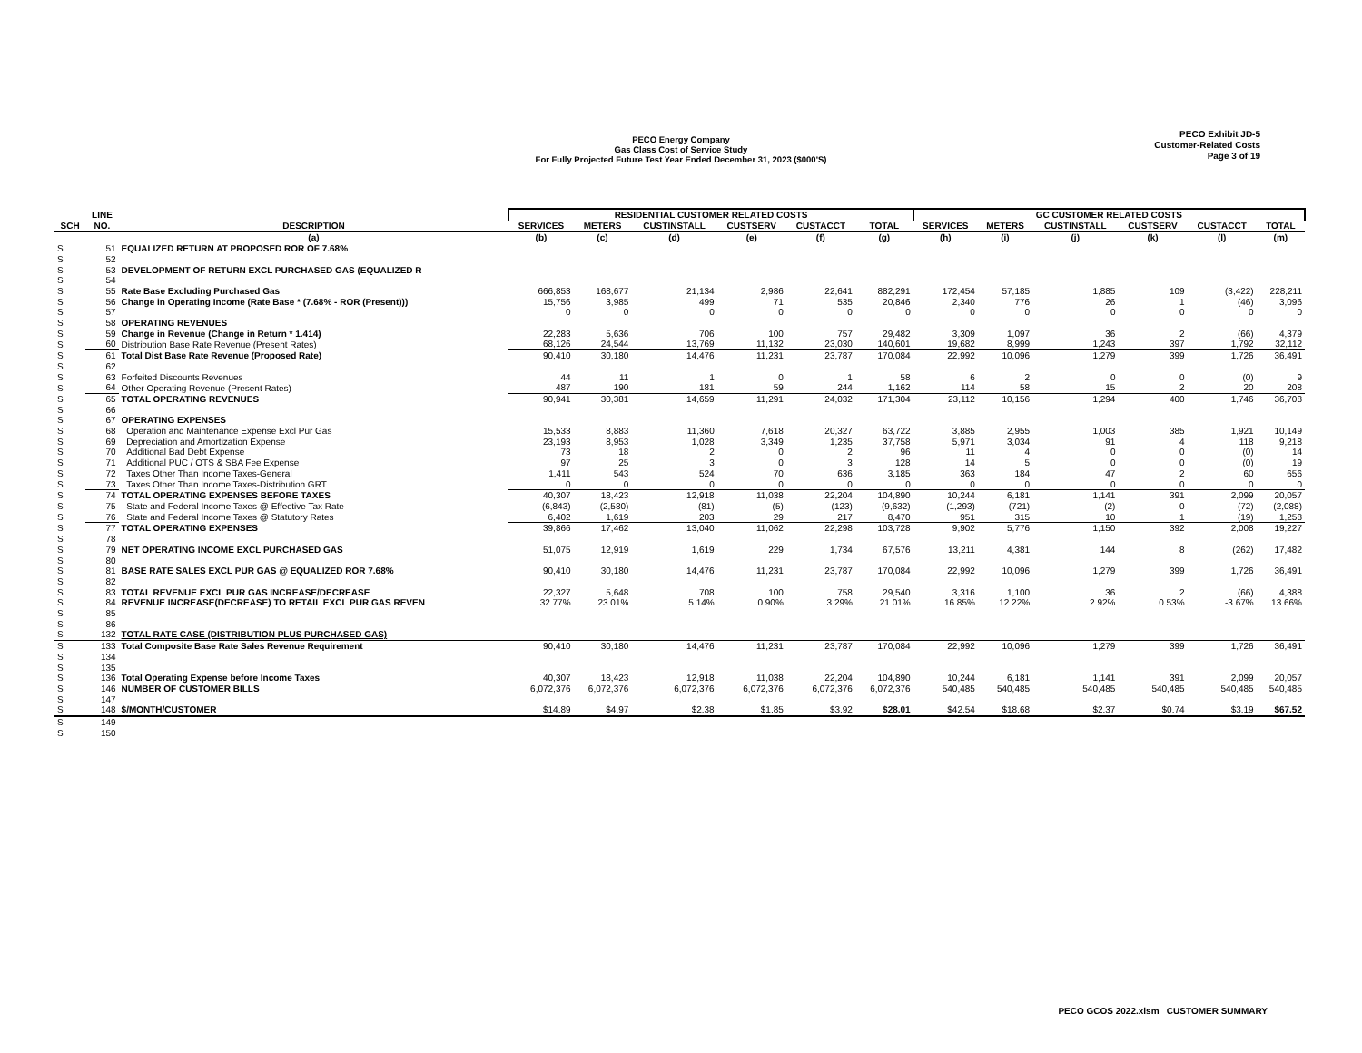PECO Exhibit JD-5
Customer-Related Costs
Page 3 of 19
PECO Energy Company
Gas Class Cost of Service Study
For Fully Projected Future Test Year Ended December 31, 2023 ($000'S)
| | LINE | | RESIDENTIAL CUSTOMER RELATED COSTS | | | | | | GC CUSTOMER RELATED COSTS | | | | | |
| --- | --- | --- | --- | --- | --- | --- | --- | --- | --- | --- | --- | --- | --- | --- |
| SCH | NO. | DESCRIPTION | SERVICES | METERS | CUSTINSTALL | CUSTSERV | CUSTACCT | TOTAL | SERVICES | METERS | CUSTINSTALL | CUSTSERV | CUSTACCT | TOTAL |
| | | (a) | (b) | (c) | (d) | (e) | (f) | (g) | (h) | (i) | (j) | (k) | (l) | (m) |
| S | 51 | EQUALIZED RETURN AT PROPOSED ROR OF 7.68% | | | | | | | | | | | | |
| S | 52 | | | | | | | | | | | | | |
| S | 53 | DEVELOPMENT OF RETURN EXCL PURCHASED GAS (EQUALIZED R | | | | | | | | | | | | |
| S | 54 | | | | | | | | | | | | | |
| S | 55 | Rate Base Excluding Purchased Gas | 666,853 | 168,677 | 21,134 | 2,986 | 22,641 | 882,291 | 172,454 | 57,185 | 1,885 | 109 | (3,422) | 228,211 |
| S | 56 | Change in Operating Income (Rate Base * (7.68% - ROR (Present))) | 15,756 | 3,985 | 499 | 71 | 535 | 20,846 | 2,340 | 776 | 26 | 1 | (46) | 3,096 |
| S | 57 | | 0 | 0 | 0 | 0 | 0 | 0 | 0 | 0 | 0 | 0 | 0 | 0 |
| S | 58 | OPERATING REVENUES | | | | | | | | | | | | |
| S | 59 | Change in Revenue (Change in Return * 1.414) | 22,283 | 5,636 | 706 | 100 | 757 | 29,482 | 3,309 | 1,097 | 36 | 2 | (66) | 4,379 |
| S | 60 | Distribution Base Rate Revenue (Present Rates) | 68,126 | 24,544 | 13,769 | 11,132 | 23,030 | 140,601 | 19,682 | 8,999 | 1,243 | 397 | 1,792 | 32,112 |
| S | 61 | Total Dist Base Rate Revenue (Proposed Rate) | 90,410 | 30,180 | 14,476 | 11,231 | 23,787 | 170,084 | 22,992 | 10,096 | 1,279 | 399 | 1,726 | 36,491 |
| S | 62 | | | | | | | | | | | | | |
| S | 63 | Forfeited Discounts Revenues | 44 | 11 | 1 | 0 | 1 | 58 | 6 | 2 | 0 | 0 | (0) | 9 |
| S | 64 | Other Operating Revenue (Present Rates) | 487 | 190 | 181 | 59 | 244 | 1,162 | 114 | 58 | 15 | 2 | 20 | 208 |
| S | 65 | TOTAL OPERATING REVENUES | 90,941 | 30,381 | 14,659 | 11,291 | 24,032 | 171,304 | 23,112 | 10,156 | 1,294 | 400 | 1,746 | 36,708 |
| S | 66 | | | | | | | | | | | | | |
| S | 67 | OPERATING EXPENSES | | | | | | | | | | | | |
| S | 68 | Operation and Maintenance Expense Excl Pur Gas | 15,533 | 8,883 | 11,360 | 7,618 | 20,327 | 63,722 | 3,885 | 2,955 | 1,003 | 385 | 1,921 | 10,149 |
| S | 69 | Depreciation and Amortization Expense | 23,193 | 8,953 | 1,028 | 3,349 | 1,235 | 37,758 | 5,971 | 3,034 | 91 | 4 | 118 | 9,218 |
| S | 70 | Additional Bad Debt Expense | 73 | 18 | 2 | 0 | 2 | 96 | 11 | 4 | 0 | 0 | (0) | 14 |
| S | 71 | Additional PUC / OTS & SBA Fee Expense | 97 | 25 | 3 | 0 | 3 | 128 | 14 | 5 | 0 | 0 | (0) | 19 |
| S | 72 | Taxes Other Than Income Taxes-General | 1,411 | 543 | 524 | 70 | 636 | 3,185 | 363 | 184 | 47 | 2 | 60 | 656 |
| S | 73 | Taxes Other Than Income Taxes-Distribution GRT | 0 | 0 | 0 | 0 | 0 | 0 | 0 | 0 | 0 | 0 | 0 | 0 |
| S | 74 | TOTAL OPERATING EXPENSES BEFORE TAXES | 40,307 | 18,423 | 12,918 | 11,038 | 22,204 | 104,890 | 10,244 | 6,181 | 1,141 | 391 | 2,099 | 20,057 |
| S | 75 | State and Federal Income Taxes @ Effective Tax Rate | (6,843) | (2,580) | (81) | (5) | (123) | (9,632) | (1,293) | (721) | (2) | 0 | (72) | (2,088) |
| S | 76 | State and Federal Income Taxes @ Statutory Rates | 6,402 | 1,619 | 203 | 29 | 217 | 8,470 | 951 | 315 | 10 | 1 | (19) | 1,258 |
| S | 77 | TOTAL OPERATING EXPENSES | 39,866 | 17,462 | 13,040 | 11,062 | 22,298 | 103,728 | 9,902 | 5,776 | 1,150 | 392 | 2,008 | 19,227 |
| S | 78 | | | | | | | | | | | | | |
| S | 79 | NET OPERATING INCOME EXCL PURCHASED GAS | 51,075 | 12,919 | 1,619 | 229 | 1,734 | 67,576 | 13,211 | 4,381 | 144 | 8 | (262) | 17,482 |
| S | 80 | | | | | | | | | | | | | |
| S | 81 | BASE RATE SALES EXCL PUR GAS @ EQUALIZED ROR 7.68% | 90,410 | 30,180 | 14,476 | 11,231 | 23,787 | 170,084 | 22,992 | 10,096 | 1,279 | 399 | 1,726 | 36,491 |
| S | 82 | | | | | | | | | | | | | |
| S | 83 | TOTAL REVENUE EXCL PUR GAS INCREASE/DECREASE | 22,327 | 5,648 | 708 | 100 | 758 | 29,540 | 3,316 | 1,100 | 36 | 2 | (66) | 4,388 |
| S | 84 | REVENUE INCREASE(DECREASE) TO RETAIL EXCL PUR GAS REVEN | 32.77% | 23.01% | 5.14% | 0.90% | 3.29% | 21.01% | 16.85% | 12.22% | 2.92% | 0.53% | -3.67% | 13.66% |
| S | 85 | | | | | | | | | | | | | |
| S | 86 | | | | | | | | | | | | | |
| S | 132 | TOTAL RATE CASE (DISTRIBUTION PLUS PURCHASED GAS) | | | | | | | | | | | | |
| S | 133 | Total Composite Base Rate Sales Revenue Requirement | 90,410 | 30,180 | 14,476 | 11,231 | 23,787 | 170,084 | 22,992 | 10,096 | 1,279 | 399 | 1,726 | 36,491 |
| S | 134 | | | | | | | | | | | | | |
| S | 135 | | | | | | | | | | | | | |
| S | 136 | Total Operating Expense before Income Taxes | 40,307 | 18,423 | 12,918 | 11,038 | 22,204 | 104,890 | 10,244 | 6,181 | 1,141 | 391 | 2,099 | 20,057 |
| S | 146 | NUMBER OF CUSTOMER BILLS | 6,072,376 | 6,072,376 | 6,072,376 | 6,072,376 | 6,072,376 | 6,072,376 | 540,485 | 540,485 | 540,485 | 540,485 | 540,485 | 540,485 |
| S | 147 | | | | | | | | | | | | | |
| S | 148 | $/MONTH/CUSTOMER | $14.89 | $4.97 | $2.38 | $1.85 | $3.92 | $28.01 | $42.54 | $18.68 | $2.37 | $0.74 | $3.19 | $67.52 |
| S | 149 | | | | | | | | | | | | | |
| S | 150 | | | | | | | | | | | | | |
PECO GCOS 2022.xlsm CUSTOMER SUMMARY